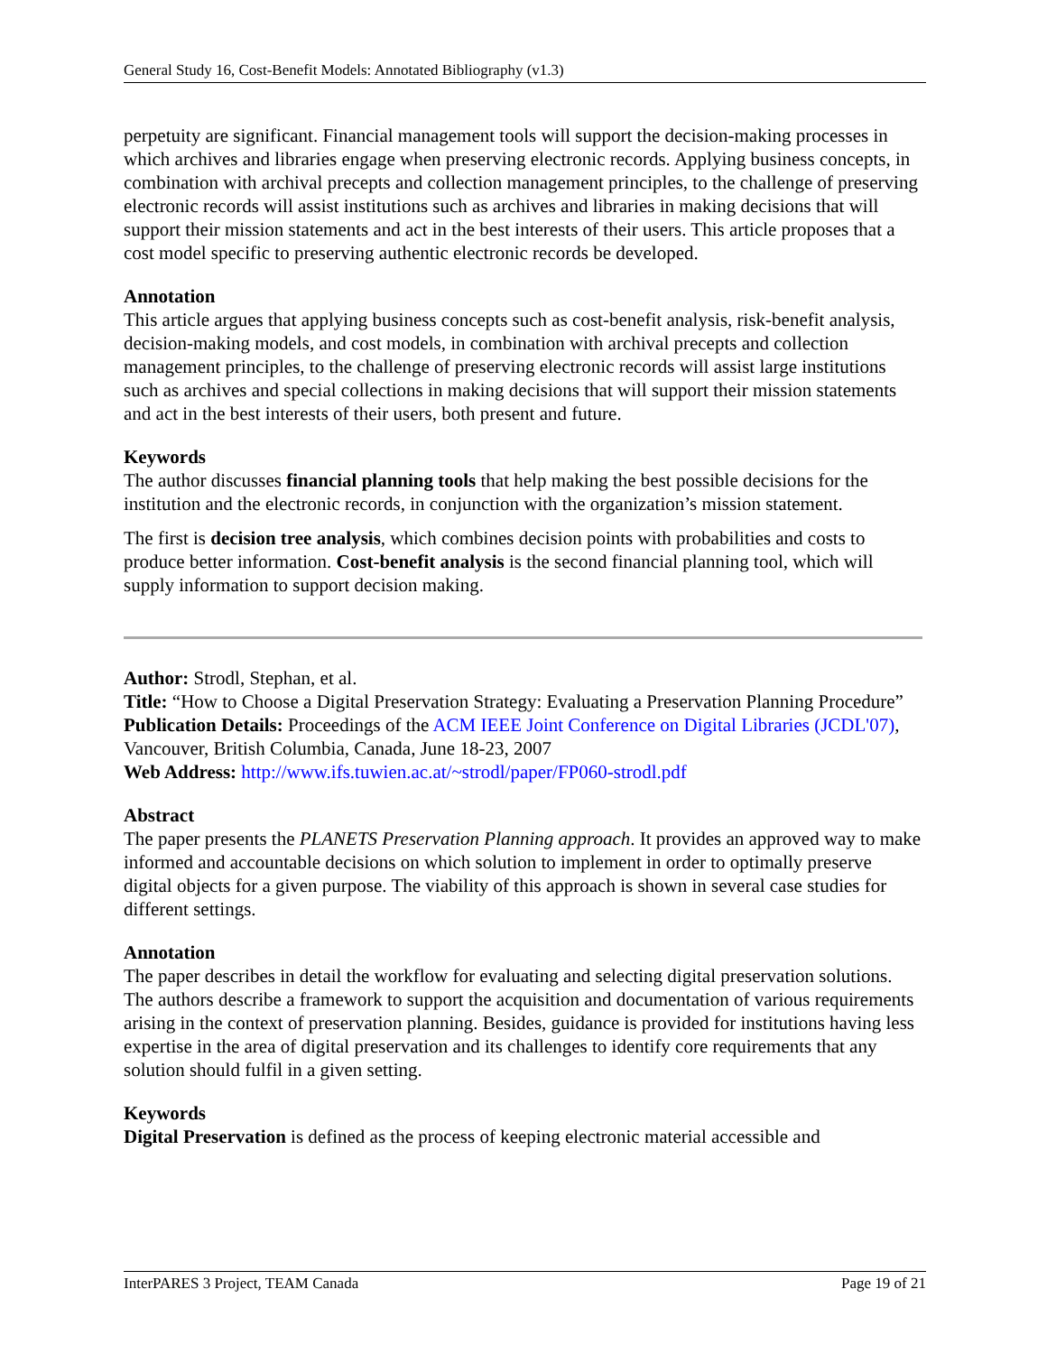General Study 16, Cost-Benefit Models: Annotated Bibliography (v1.3)
perpetuity are significant. Financial management tools will support the decision-making processes in which archives and libraries engage when preserving electronic records. Applying business concepts, in combination with archival precepts and collection management principles, to the challenge of preserving electronic records will assist institutions such as archives and libraries in making decisions that will support their mission statements and act in the best interests of their users. This article proposes that a cost model specific to preserving authentic electronic records be developed.
Annotation
This article argues that applying business concepts such as cost-benefit analysis, risk-benefit analysis, decision-making models, and cost models, in combination with archival precepts and collection management principles, to the challenge of preserving electronic records will assist large institutions such as archives and special collections in making decisions that will support their mission statements and act in the best interests of their users, both present and future.
Keywords
The author discusses financial planning tools that help making the best possible decisions for the institution and the electronic records, in conjunction with the organization’s mission statement.
The first is decision tree analysis, which combines decision points with probabilities and costs to produce better information. Cost-benefit analysis is the second financial planning tool, which will supply information to support decision making.
Author: Strodl, Stephan, et al.
Title: “How to Choose a Digital Preservation Strategy: Evaluating a Preservation Planning Procedure”
Publication Details: Proceedings of the ACM IEEE Joint Conference on Digital Libraries (JCDL'07), Vancouver, British Columbia, Canada, June 18-23, 2007
Web Address: http://www.ifs.tuwien.ac.at/~strodl/paper/FP060-strodl.pdf
Abstract
The paper presents the PLANETS Preservation Planning approach. It provides an approved way to make informed and accountable decisions on which solution to implement in order to optimally preserve digital objects for a given purpose. The viability of this approach is shown in several case studies for different settings.
Annotation
The paper describes in detail the workflow for evaluating and selecting digital preservation solutions. The authors describe a framework to support the acquisition and documentation of various requirements arising in the context of preservation planning. Besides, guidance is provided for institutions having less expertise in the area of digital preservation and its challenges to identify core requirements that any solution should fulfil in a given setting.
Keywords
Digital Preservation is defined as the process of keeping electronic material accessible and
InterPARES 3 Project, TEAM Canada Page 19 of 21